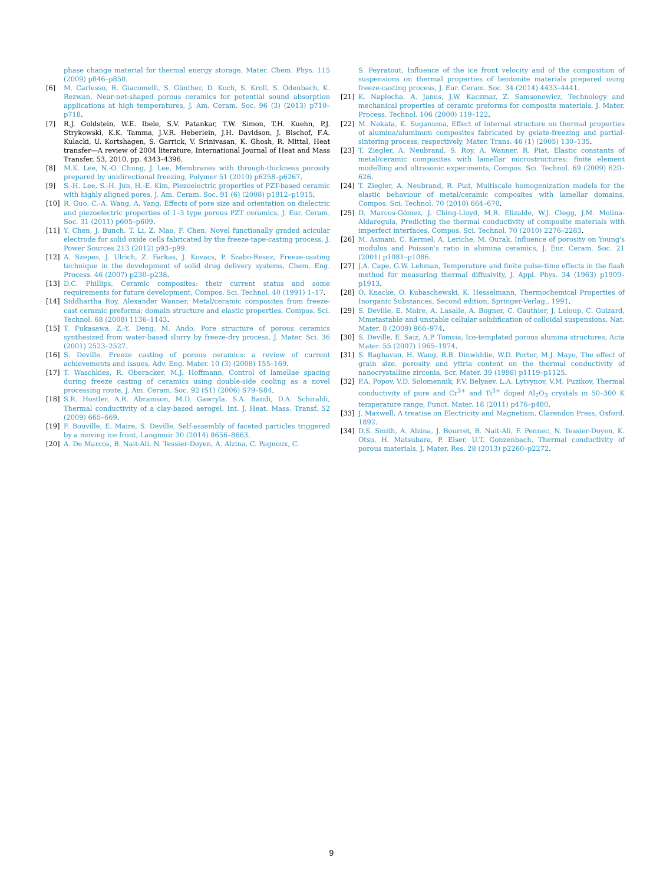phase change material for thermal energy storage, Mater. Chem. Phys. 115 (2009) p846–p850.
[6] M. Carlesso, R. Giacomelli, S. Günther, D. Koch, S. Kroll, S. Odenbach, K. Rezwan, Near-net-shaped porous ceramics for potential sound absorption applications at high temperatures, J. Am. Ceram. Soc. 96 (3) (2013) p710–p718.
[7] R.J. Goldstein, W.E. Ibele, S.V. Patankar, T.W. Simon, T.H. Kuehn, P.J. Strykowski, K.K. Tamma, J.V.R. Heberlein, J.H. Davidson, J. Bischof, F.A. Kulacki, U. Kortshagen, S. Garrick, V. Srinivasan, K. Ghosh, R. Mittal, Heat transfer—A review of 2004 literature, International Journal of Heat and Mass Transfer, 53, 2010, pp. 4343–4396.
[8] M.K. Lee, N.-O. Chung, J. Lee, Membranes with through-thickness porosity prepared by unidirectional freezing, Polymer 51 (2010) p6258–p6267.
[9] S.-H. Lee, S.-H. Jun, H.-E. Kim, Piezoelectric properties of PZT-based ceramic with highly aligned pores, J. Am. Ceram. Soc. 91 (6) (2008) p1912–p1915.
[10] R. Guo, C.-A. Wang, A. Yang, Effects of pore size and orientation on dielectric and piezoelectric properties of 1–3 type porous PZT ceramics, J. Eur. Ceram. Soc. 31 (2011) p605–p609.
[11] Y. Chen, J. Bunch, T. Li, Z. Mao, F. Chen, Novel functionally graded acicular electrode for solid oxide cells fabricated by the freeze-tape-casting process, J. Power Sources 213 (2012) p93–p99.
[12] A. Szepes, J. Ulrich, Z. Farkas, J. Kovacs, P. Szabo-Resez, Freeze-casting technique in the development of solid drug delivery systems, Chem. Eng. Process. 46 (2007) p230–p238.
[13] D.C. Phillips, Ceramic composites: their current status and some requirements for future development, Compos. Sci. Technol. 40 (1991) 1–17.
[14] Siddhartha Roy, Alexander Wanner, Metal/ceramic composites from freeze-cast ceramic preforms: domain structure and elastic properties, Compos. Sci. Technol. 68 (2008) 1136–1143.
[15] T. Fukasawa, Z.-Y. Deng, M. Ando, Pore structure of porous ceramics synthesized from water-based slurry by freeze-dry process, J. Mater. Sci. 36 (2001) 2523–2527.
[16] S. Deville, Freeze casting of porous ceramics: a review of current achievements and issues, Adv. Eng. Mater. 10 (3) (2008) 155–169.
[17] T. Waschkies, R. Oberacker, M.J. Hoffmann, Control of lamellae spacing during freeze casting of ceramics using double-side cooling as a novel processing route, J. Am. Ceram. Soc. 92 (S1) (2006) S79–S84.
[18] S.R. Hostler, A.R. Abramson, M.D. Gawryla, S.A. Bandi, D.A. Schiraldi, Thermal conductivity of a clay-based aerogel, Int. J. Heat. Mass. Transf. 52 (2009) 665–669.
[19] F. Bouville, E. Maire, S. Deville, Self-assembly of faceted particles triggered by a moving ice front, Langmuir 30 (2014) 8656–8663.
[20] A. De Marcos, B. Nait-Ali, N. Tessier-Doyen, A. Alzina, C. Pagnoux, C.
S. Peyratout, Influence of the ice front velocity and of the composition of suspensions on thermal properties of bentonite materials prepared using freeze-casting process, J. Eur. Ceram. Soc. 34 (2014) 4433–4441.
[21] K. Naplocha, A. Janus, J.W. Kaczmar, Z. Samsonowicz, Technology and mechanical properties of ceramic preforms for composite materials, J. Mater. Process. Technol. 106 (2000) 119–122.
[22] M. Nakata, K. Suganuma, Effect of internal structure on thermal properties of alumina/aluminum composites fabricated by gelate-freezing and partial-sintering process, respectively, Mater. Trans. 46 (1) (2005) 130–135.
[23] T. Ziegler, A. Neubrand, S. Roy, A. Wanner, R. Piat, Elastic constants of metal/ceramic composites with lamellar microstructures: finite element modelling and ultrasonic experiments, Compos. Sci. Technol. 69 (2009) 620–626.
[24] T. Ziegler, A. Neubrand, R. Piat, Multiscale homogenization models for the elastic behaviour of metal/ceramic composites with lamellar domains, Compos. Sci. Technol. 70 (2010) 664–670.
[25] D. Marcos-Gómez, J. Ching-Lloyd, M.R. Elizalde, W.J. Clegg, J.M. Molina-Aldareguia, Predicting the thermal conductivity of composite materials with imperfect interfaces, Compos. Sci. Technol. 70 (2010) 2276–2283.
[26] M. Asmani, C. Kermel, A. Leriche, M. Ourak, Influence of porosity on Young's modulus and Poisson's ratio in alumina ceramics, J. Eur. Ceram. Soc. 21 (2001) p1081–p1086.
[27] J.A. Cape, G.W. Lehman, Temperature and finite pulse-time effects in the flash method for measuring thermal diffusivity, J. Appl. Phys. 34 (1963) p1909–p1913.
[28] O. Knacke, O. Kubaschewski, K. Hesselmann, Thermochemical Properties of Inorganic Substances, Second edition, Springer-Verlag,, 1991.
[29] S. Deville, E. Maire, A. Lasalle, A. Bogner, C. Gauthier, J. Leloup, C. Guizard, Mmetastable and unstable cellular solidification of colloidal suspensions, Nat. Mater. 8 (2009) 966–974.
[30] S. Deville, E. Saiz, A.P. Tomsia, Ice-templated porous alumina structures, Acta Mater. 55 (2007) 1965–1974.
[31] S. Raghavan, H. Wang, R.B. Dinwiddie, W.D. Porter, M.J. Mayo, The effect of grain size, porosity and yttria content on the thermal conductivity of nanocrystalline zirconia, Scr. Mater. 39 (1998) p1119–p1125.
[32] P.A. Popov, V.D. Solomennik, P.V. Belyaev, L.A. Lytvynov, V.M. Puzikov, Thermal conductivity of pure and Cr<sup>3+</sup> and Ti<sup>3+</sup> doped Al<sub>2</sub>O<sub>3</sub> crystals in 50–300 K temperature range, Funct. Mater. 18 (2011) p476–p480.
[33] J. Maxwell, A treatise on Electricity and Magnetism, Clarendon Press, Oxford, 1892.
[34] D.S. Smith, A. Alzina, J. Bourret, B. Nait-Ali, F. Pennec, N. Tessier-Doyen, K. Otsu, H. Matsubara, P. Elser, U.T. Gonzenbach, Thermal conductivity of porous materials, J. Mater. Res. 28 (2013) p2260–p2272.
9